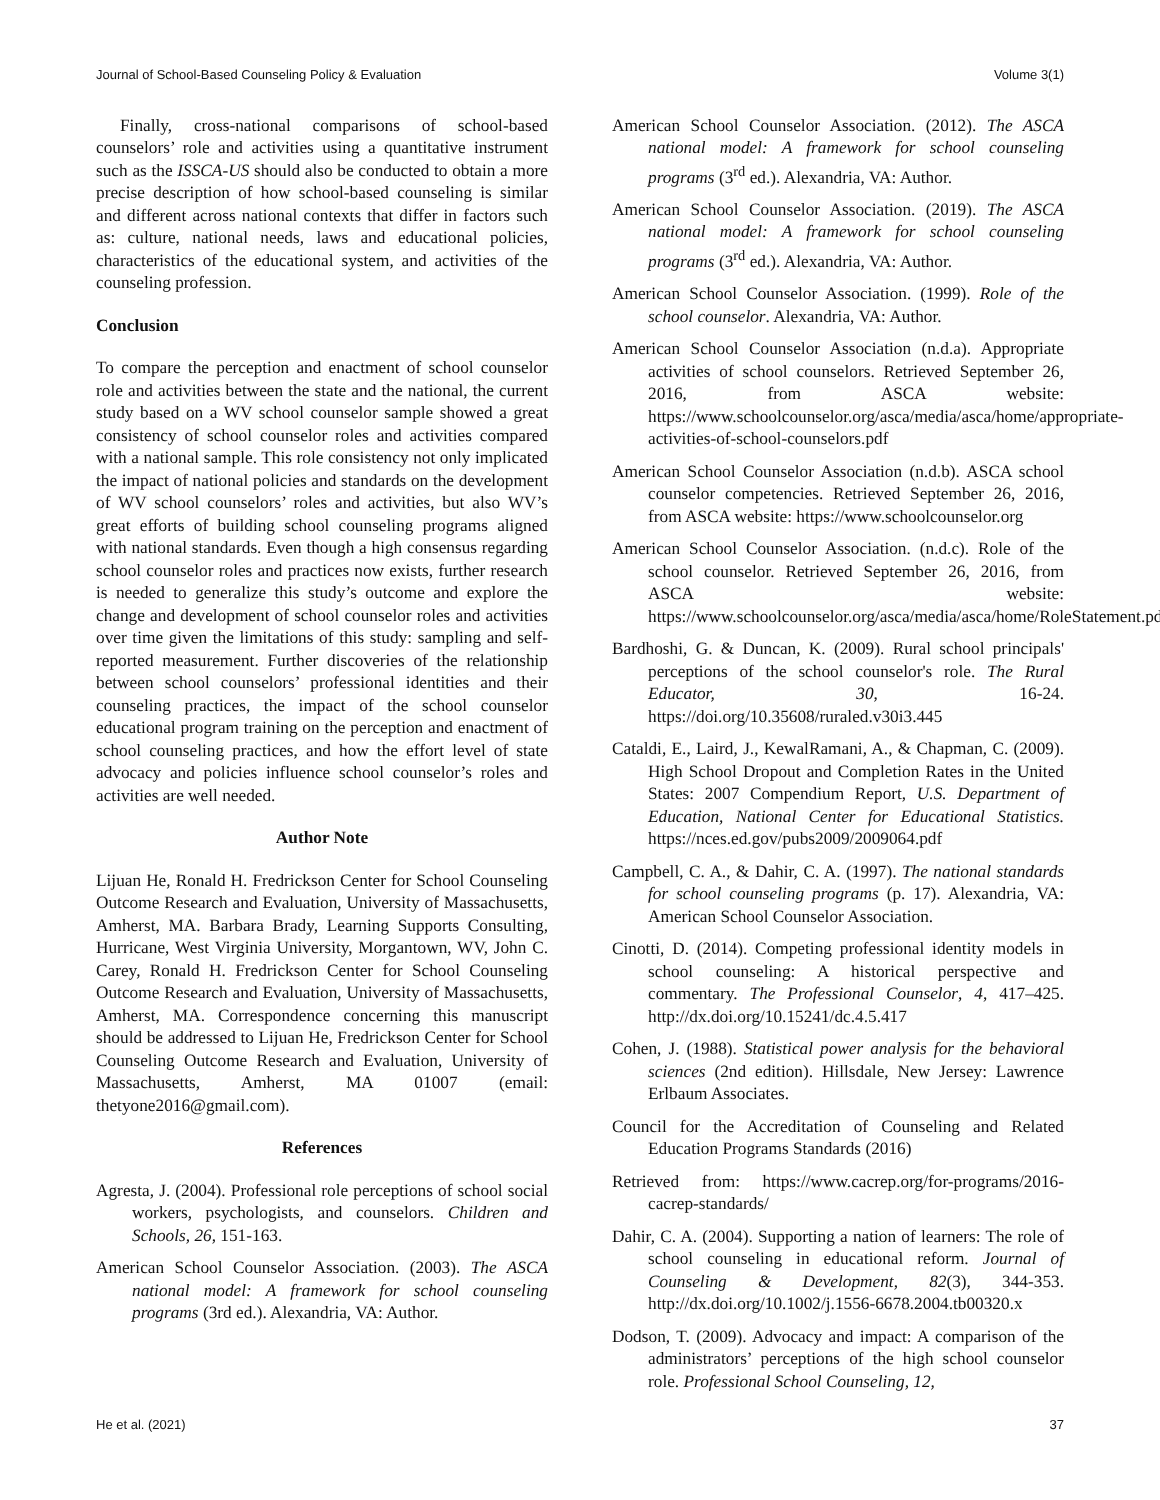Journal of School-Based Counseling Policy & Evaluation Volume 3(1)
Finally, cross-national comparisons of school-based counselors’ role and activities using a quantitative instrument such as the ISSCA-US should also be conducted to obtain a more precise description of how school-based counseling is similar and different across national contexts that differ in factors such as: culture, national needs, laws and educational policies, characteristics of the educational system, and activities of the counseling profession.
Conclusion
To compare the perception and enactment of school counselor role and activities between the state and the national, the current study based on a WV school counselor sample showed a great consistency of school counselor roles and activities compared with a national sample. This role consistency not only implicated the impact of national policies and standards on the development of WV school counselors’ roles and activities, but also WV’s great efforts of building school counseling programs aligned with national standards. Even though a high consensus regarding school counselor roles and practices now exists, further research is needed to generalize this study’s outcome and explore the change and development of school counselor roles and activities over time given the limitations of this study: sampling and self-reported measurement. Further discoveries of the relationship between school counselors’ professional identities and their counseling practices, the impact of the school counselor educational program training on the perception and enactment of school counseling practices, and how the effort level of state advocacy and policies influence school counselor’s roles and activities are well needed.
Author Note
Lijuan He, Ronald H. Fredrickson Center for School Counseling Outcome Research and Evaluation, University of Massachusetts, Amherst, MA. Barbara Brady, Learning Supports Consulting, Hurricane, West Virginia University, Morgantown, WV, John C. Carey, Ronald H. Fredrickson Center for School Counseling Outcome Research and Evaluation, University of Massachusetts, Amherst, MA. Correspondence concerning this manuscript should be addressed to Lijuan He, Fredrickson Center for School Counseling Outcome Research and Evaluation, University of Massachusetts, Amherst, MA 01007 (email: thetyone2016@gmail.com).
References
Agresta, J. (2004). Professional role perceptions of school social workers, psychologists, and counselors. Children and Schools, 26, 151-163.
American School Counselor Association. (2003). The ASCA national model: A framework for school counseling programs (3rd ed.). Alexandria, VA: Author.
American School Counselor Association. (2012). The ASCA national model: A framework for school counseling programs (3<sup>rd</sup> ed.). Alexandria, VA: Author.
American School Counselor Association. (2019). The ASCA national model: A framework for school counseling programs (3<sup>rd</sup> ed.). Alexandria, VA: Author.
American School Counselor Association. (1999). Role of the school counselor. Alexandria, VA: Author.
American School Counselor Association (n.d.a). Appropriate activities of school counselors. Retrieved September 26, 2016, from ASCA website: https://www.schoolcounselor.org/asca/media/asca/home/appropriate-activities-of-school-counselors.pdf
American School Counselor Association (n.d.b). ASCA school counselor competencies. Retrieved September 26, 2016, from ASCA website: https://www.schoolcounselor.org
American School Counselor Association. (n.d.c). Role of the school counselor. Retrieved September 26, 2016, from ASCA website: https://www.schoolcounselor.org/asca/media/asca/home/RoleStatement.pdf
Bardhoshi, G. & Duncan, K. (2009). Rural school principals' perceptions of the school counselor's role. The Rural Educator, 30, 16-24. https://doi.org/10.35608/ruraled.v30i3.445
Cataldi, E., Laird, J., KewalRamani, A., & Chapman, C. (2009). High School Dropout and Completion Rates in the United States: 2007 Compendium Report, U.S. Department of Education, National Center for Educational Statistics. https://nces.ed.gov/pubs2009/2009064.pdf
Campbell, C. A., & Dahir, C. A. (1997). The national standards for school counseling programs (p. 17). Alexandria, VA: American School Counselor Association.
Cinotti, D. (2014). Competing professional identity models in school counseling: A historical perspective and commentary. The Professional Counselor, 4, 417–425. http://dx.doi.org/10.15241/dc.4.5.417
Cohen, J. (1988). Statistical power analysis for the behavioral sciences (2nd edition). Hillsdale, New Jersey: Lawrence Erlbaum Associates.
Council for the Accreditation of Counseling and Related Education Programs Standards (2016)
Retrieved from: https://www.cacrep.org/for-programs/2016-cacrep-standards/
Dahir, C. A. (2004). Supporting a nation of learners: The role of school counseling in educational reform. Journal of Counseling & Development, 82(3), 344-353. http://dx.doi.org/10.1002/j.1556-6678.2004.tb00320.x
Dodson, T. (2009). Advocacy and impact: A comparison of the administrators’ perceptions of the high school counselor role. Professional School Counseling, 12,
He et al. (2021) 37